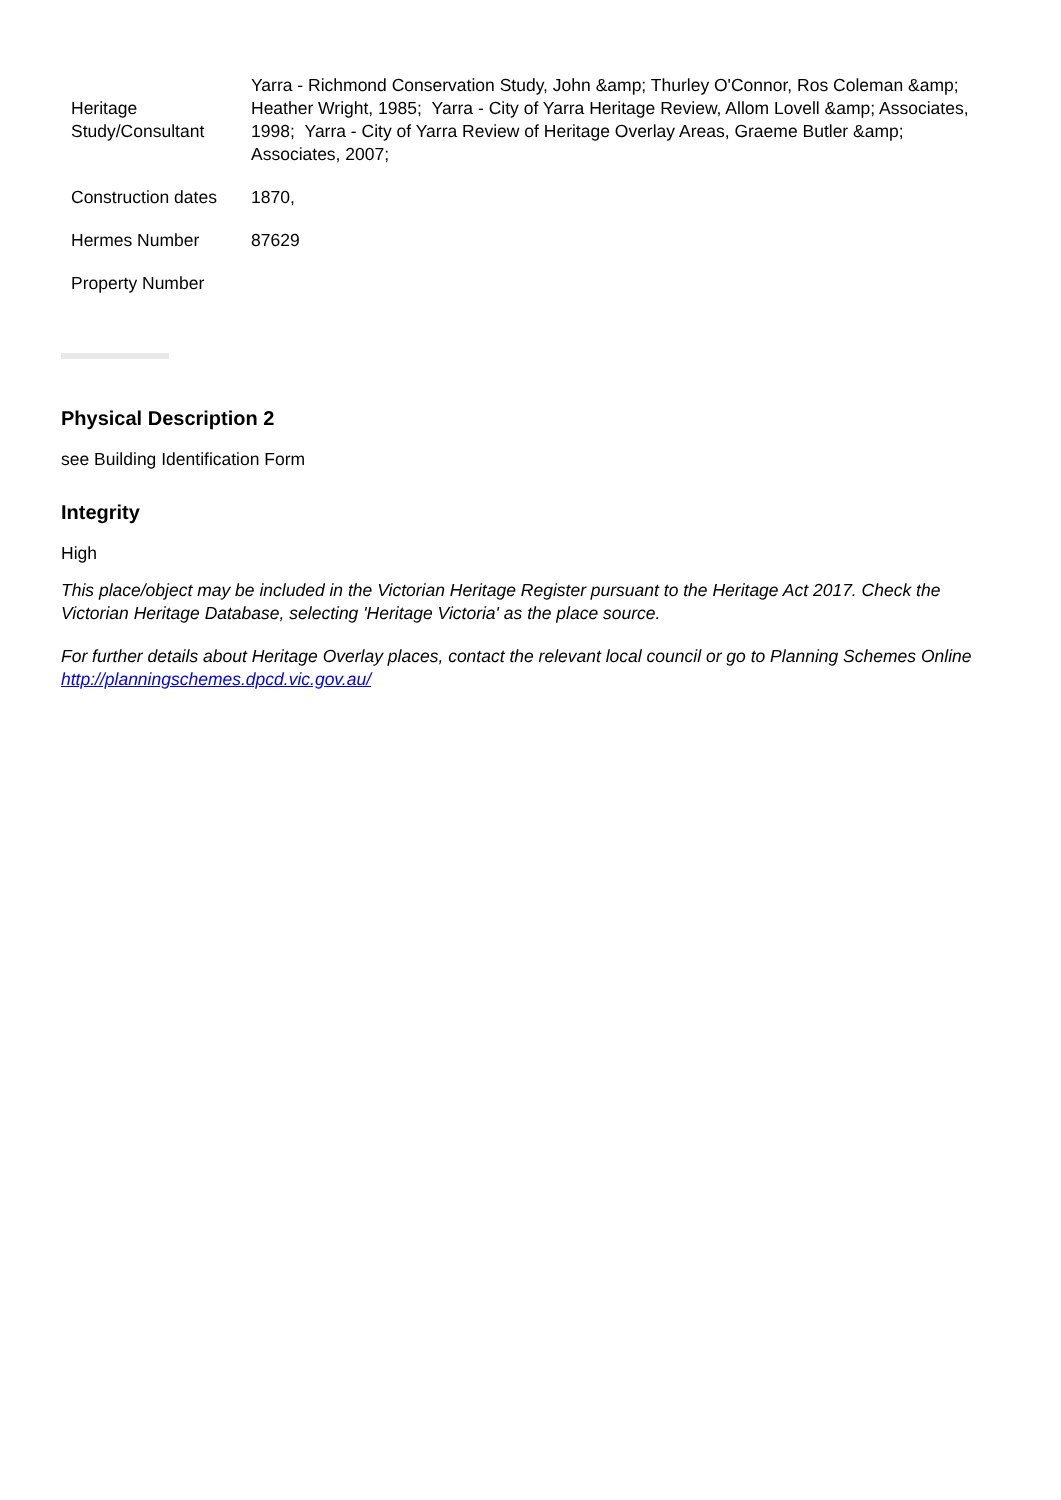| Heritage Study/Consultant | Yarra - Richmond Conservation Study, John &amp; Thurley O'Connor, Ros Coleman &amp; Heather Wright, 1985; Yarra - City of Yarra Heritage Review, Allom Lovell &amp; Associates, 1998; Yarra - City of Yarra Review of Heritage Overlay Areas, Graeme Butler &amp; Associates, 2007; |
| Construction dates | 1870, |
| Hermes Number | 87629 |
| Property Number | |
Physical Description 2
see Building Identification Form
Integrity
High
This place/object may be included in the Victorian Heritage Register pursuant to the Heritage Act 2017. Check the Victorian Heritage Database, selecting 'Heritage Victoria' as the place source.
For further details about Heritage Overlay places, contact the relevant local council or go to Planning Schemes Online http://planningschemes.dpcd.vic.gov.au/